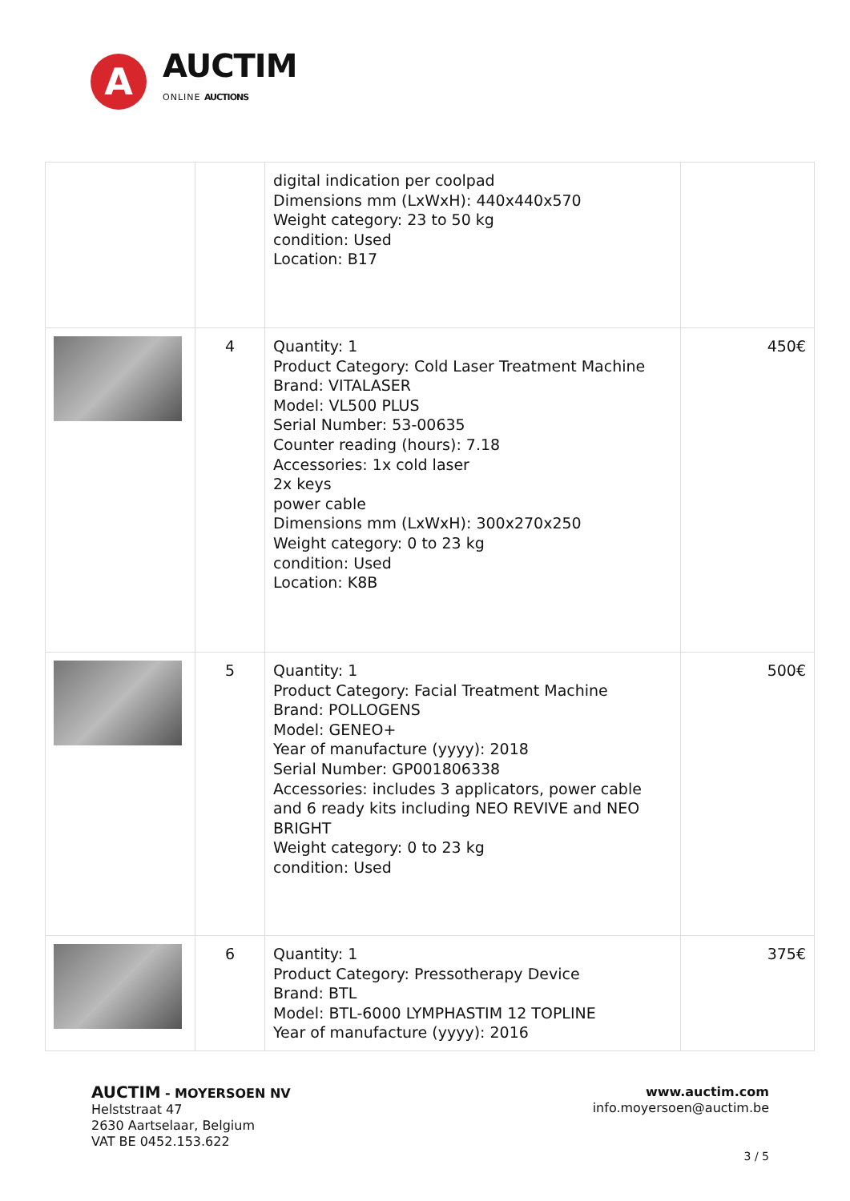A
AUCTIM
ONLINE AUCTIONS
| | | digital indication per coolpad Dimensions mm (LxWxH): 440x440x570 Weight category: 23 to 50 kg condition: Used Location: B17 | |
| | 4 | Quantity: 1 Product Category: Cold Laser Treatment Machine Brand: VITALASER Model: VL500 PLUS Serial Number: 53-00635 Counter reading (hours): 7.18 Accessories: 1x cold laser 2x keys power cable Dimensions mm (LxWxH): 300x270x250 Weight category: 0 to 23 kg condition: Used Location: K8B | 450€ |
| | 5 | Quantity: 1 Product Category: Facial Treatment Machine Brand: POLLOGENS Model: GENEO+ Year of manufacture (yyyy): 2018 Serial Number: GP001806338 Accessories: includes 3 applicators, power cable and 6 ready kits including NEO REVIVE and NEO BRIGHT Weight category: 0 to 23 kg condition: Used | 500€ |
| | 6 | Quantity: 1 Product Category: Pressotherapy Device Brand: BTL Model: BTL-6000 LYMPHASTIM 12 TOPLINE Year of manufacture (yyyy): 2016 | 375€ |
AUCTIM - MOYERSOEN NV
Helststraat 47
2630 Aartselaar, Belgium
VAT BE 0452.153.622
www.auctim.com
info.moyersoen@auctim.be
3 / 5